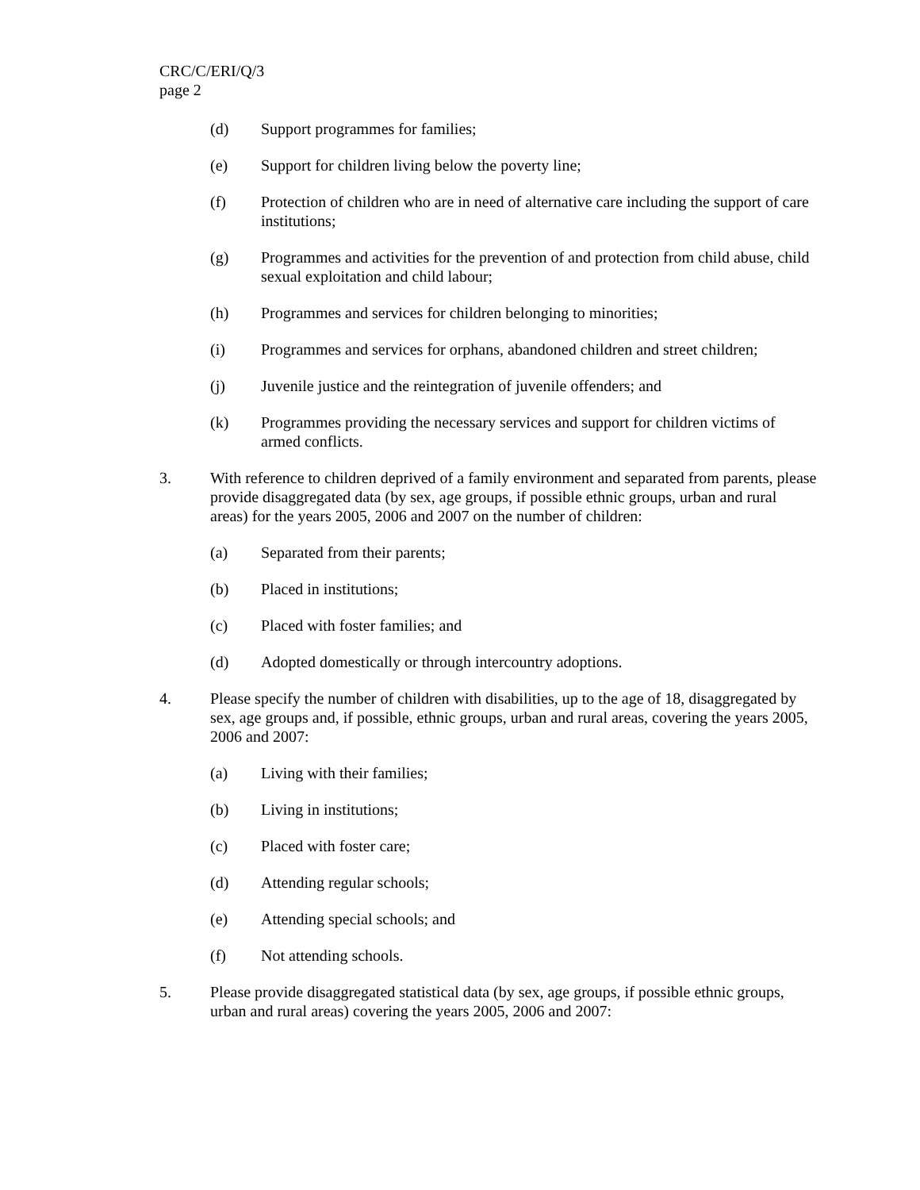CRC/C/ERI/Q/3
page 2
(d) Support programmes for families;
(e) Support for children living below the poverty line;
(f) Protection of children who are in need of alternative care including the support of care institutions;
(g) Programmes and activities for the prevention of and protection from child abuse, child sexual exploitation and child labour;
(h) Programmes and services for children belonging to minorities;
(i) Programmes and services for orphans, abandoned children and street children;
(j) Juvenile justice and the reintegration of juvenile offenders; and
(k) Programmes providing the necessary services and support for children victims of armed conflicts.
3. With reference to children deprived of a family environment and separated from parents, please provide disaggregated data (by sex, age groups, if possible ethnic groups, urban and rural areas) for the years 2005, 2006 and 2007 on the number of children:
(a) Separated from their parents;
(b) Placed in institutions;
(c) Placed with foster families; and
(d) Adopted domestically or through intercountry adoptions.
4. Please specify the number of children with disabilities, up to the age of 18, disaggregated by sex, age groups and, if possible, ethnic groups, urban and rural areas, covering the years 2005, 2006 and 2007:
(a) Living with their families;
(b) Living in institutions;
(c) Placed with foster care;
(d) Attending regular schools;
(e) Attending special schools; and
(f) Not attending schools.
5. Please provide disaggregated statistical data (by sex, age groups, if possible ethnic groups, urban and rural areas) covering the years 2005, 2006 and 2007: